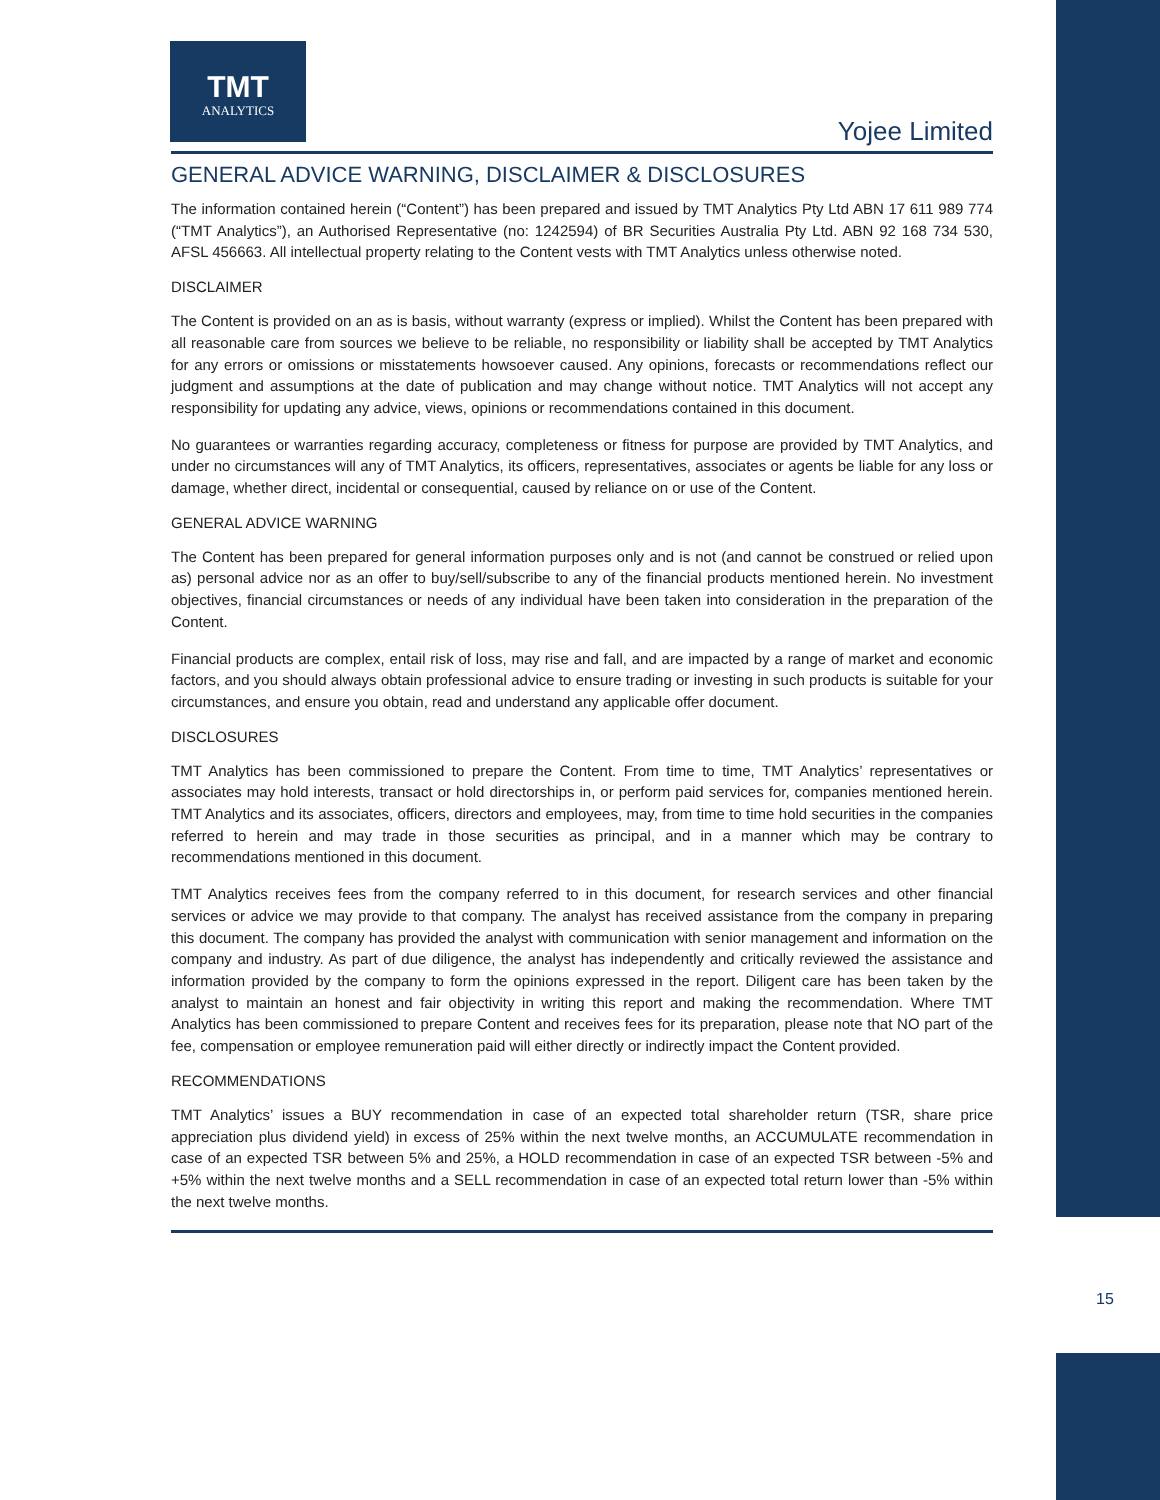TMT
ANALYTICS
Yojee Limited
GENERAL ADVICE WARNING, DISCLAIMER & DISCLOSURES
The information contained herein (“Content”) has been prepared and issued by TMT Analytics Pty Ltd ABN 17 611 989 774 (“TMT Analytics”), an Authorised Representative (no: 1242594) of BR Securities Australia Pty Ltd. ABN 92 168 734 530, AFSL 456663. All intellectual property relating to the Content vests with TMT Analytics unless otherwise noted.
DISCLAIMER
The Content is provided on an as is basis, without warranty (express or implied). Whilst the Content has been prepared with all reasonable care from sources we believe to be reliable, no responsibility or liability shall be accepted by TMT Analytics for any errors or omissions or misstatements howsoever caused. Any opinions, forecasts or recommendations reflect our judgment and assumptions at the date of publication and may change without notice. TMT Analytics will not accept any responsibility for updating any advice, views, opinions or recommendations contained in this document.
No guarantees or warranties regarding accuracy, completeness or fitness for purpose are provided by TMT Analytics, and under no circumstances will any of TMT Analytics, its officers, representatives, associates or agents be liable for any loss or damage, whether direct, incidental or consequential, caused by reliance on or use of the Content.
GENERAL ADVICE WARNING
The Content has been prepared for general information purposes only and is not (and cannot be construed or relied upon as) personal advice nor as an offer to buy/sell/subscribe to any of the financial products mentioned herein. No investment objectives, financial circumstances or needs of any individual have been taken into consideration in the preparation of the Content.
Financial products are complex, entail risk of loss, may rise and fall, and are impacted by a range of market and economic factors, and you should always obtain professional advice to ensure trading or investing in such products is suitable for your circumstances, and ensure you obtain, read and understand any applicable offer document.
DISCLOSURES
TMT Analytics has been commissioned to prepare the Content. From time to time, TMT Analytics’ representatives or associates may hold interests, transact or hold directorships in, or perform paid services for, companies mentioned herein. TMT Analytics and its associates, officers, directors and employees, may, from time to time hold securities in the companies referred to herein and may trade in those securities as principal, and in a manner which may be contrary to recommendations mentioned in this document.
TMT Analytics receives fees from the company referred to in this document, for research services and other financial services or advice we may provide to that company. The analyst has received assistance from the company in preparing this document. The company has provided the analyst with communication with senior management and information on the company and industry. As part of due diligence, the analyst has independently and critically reviewed the assistance and information provided by the company to form the opinions expressed in the report. Diligent care has been taken by the analyst to maintain an honest and fair objectivity in writing this report and making the recommendation. Where TMT Analytics has been commissioned to prepare Content and receives fees for its preparation, please note that NO part of the fee, compensation or employee remuneration paid will either directly or indirectly impact the Content provided.
RECOMMENDATIONS
TMT Analytics’ issues a BUY recommendation in case of an expected total shareholder return (TSR, share price appreciation plus dividend yield) in excess of 25% within the next twelve months, an ACCUMULATE recommendation in case of an expected TSR between 5% and 25%, a HOLD recommendation in case of an expected TSR between -5% and +5% within the next twelve months and a SELL recommendation in case of an expected total return lower than -5% within the next twelve months.
15